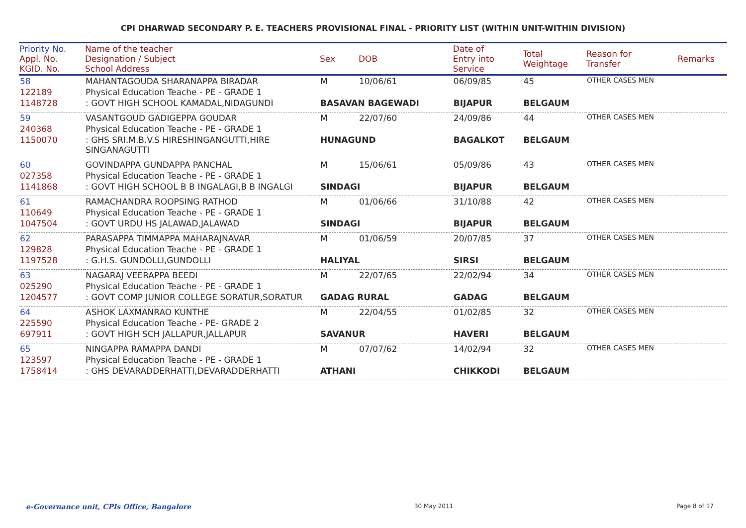CPI DHARWAD SECONDARY P. E. TEACHERS PROVISIONAL FINAL - PRIORITY LIST (WITHIN UNIT-WITHIN DIVISION)
| Priority No. Appl. No. KGID. No. | Name of the teacher Designation / Subject School Address | Sex | DOB | Date of Entry into Service | Total Weightage | Reason for Transfer | Remarks |
| --- | --- | --- | --- | --- | --- | --- | --- |
| 58 | MAHANTAGOUDA SHARANAPPA BIRADAR | M | 10/06/61 | 06/09/85 | 45 | OTHER CASES MEN | |
| 122189 | Physical Education Teache - PE - GRADE 1 | | | | | | |
| 1148728 | : GOVT HIGH SCHOOL KAMADAL,NIDAGUNDI | BASAVAN BAGEWADI | | BIJAPUR | BELGAUM | | |
| 59 | VASANTGOUD GADIGEPPA GOUDAR | M | 22/07/60 | 24/09/86 | 44 | OTHER CASES MEN | |
| 240368 | Physical Education Teache - PE - GRADE 1 | | | | | | |
| 1150070 | : GHS SRI.M.B.V.S HIRESHINGANGUTTI,HIRE SINGANAGUTTI | HUNAGUND | | BAGALKOT | BELGAUM | | |
| 60 | GOVINDAPPA GUNDAPPA PANCHAL | M | 15/06/61 | 05/09/86 | 43 | OTHER CASES MEN | |
| 027358 | Physical Education Teache - PE - GRADE 1 | | | | | | |
| 1141868 | : GOVT HIGH SCHOOL B B INGALAGI,B B INGALGI | SINDAGI | | BIJAPUR | BELGAUM | | |
| 61 | RAMACHANDRA ROOPSING RATHOD | M | 01/06/66 | 31/10/88 | 42 | OTHER CASES MEN | |
| 110649 | Physical Education Teache - PE - GRADE 1 | | | | | | |
| 1047504 | : GOVT URDU HS JALAWAD,JALAWAD | SINDAGI | | BIJAPUR | BELGAUM | | |
| 62 | PARASAPPA TIMMAPPA MAHARAJNAVAR | M | 01/06/59 | 20/07/85 | 37 | OTHER CASES MEN | |
| 129828 | Physical Education Teache - PE - GRADE 1 | | | | | | |
| 1197528 | : G.H.S. GUNDOLLI,GUNDOLLI | HALIYAL | | SIRSI | BELGAUM | | |
| 63 | NAGARAJ VEERAPPA BEEDI | M | 22/07/65 | 22/02/94 | 34 | OTHER CASES MEN | |
| 025290 | Physical Education Teache - PE - GRADE 1 | | | | | | |
| 1204577 | : GOVT COMP JUNIOR COLLEGE SORATUR,SORATUR | GADAG RURAL | | GADAG | BELGAUM | | |
| 64 | ASHOK LAXMANRAO KUNTHE | M | 22/04/55 | 01/02/85 | 32 | OTHER CASES MEN | |
| 225590 | Physical Education Teache - PE- GRADE 2 | | | | | | |
| 697911 | : GOVT HIGH SCH JALLAPUR,JALLAPUR | SAVANUR | | HAVERI | BELGAUM | | |
| 65 | NINGAPPA RAMAPPA DANDI | M | 07/07/62 | 14/02/94 | 32 | OTHER CASES MEN | |
| 123597 | Physical Education Teache - PE - GRADE 1 | | | | | | |
| 1758414 | : GHS DEVARADDERHATTI,DEVARADDERHATTI | ATHANI | | CHIKKODI | BELGAUM | | |
e-Governance unit, CPIs Office, Bangalore 30 May 2011 Page 8 of 17